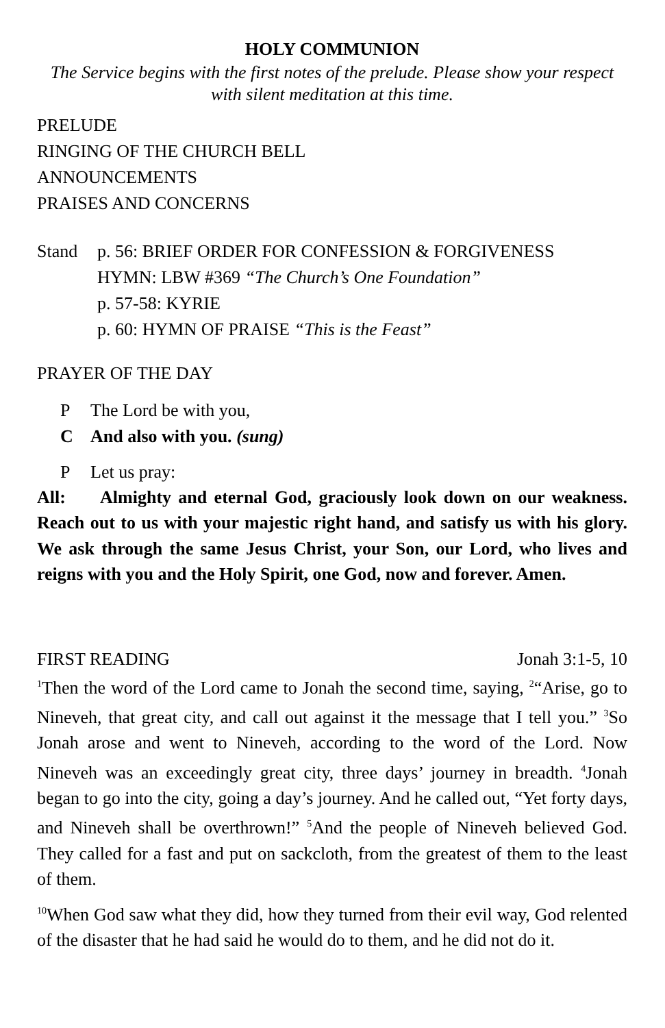HOLY COMMUNION
The Service begins with the first notes of the prelude. Please show your respect with silent meditation at this time.
PRELUDE
RINGING OF THE CHURCH BELL
ANNOUNCEMENTS
PRAISES AND CONCERNS
Stand p. 56: BRIEF ORDER FOR CONFESSION & FORGIVENESS
HYMN: LBW #369 “The Church’s One Foundation”
p. 57-58: KYRIE
p. 60: HYMN OF PRAISE “This is the Feast”
PRAYER OF THE DAY
P The Lord be with you,
C And also with you. (sung)
P Let us pray:
All: Almighty and eternal God, graciously look down on our weakness. Reach out to us with your majestic right hand, and satisfy us with his glory. We ask through the same Jesus Christ, your Son, our Lord, who lives and reigns with you and the Holy Spirit, one God, now and forever. Amen.
FIRST READING Jonah 3:1-5, 10
<sup>1</sup> Then the word of the Lord came to Jonah the second time, saying, <sup>2</sup>“Arise, go to Nineveh, that great city, and call out against it the message that I tell you.” <sup>3</sup>So Jonah arose and went to Nineveh, according to the word of the Lord. Now Nineveh was an exceedingly great city, three days’ journey in breadth. <sup>4</sup>Jonah began to go into the city, going a day’s journey. And he called out, “Yet forty days, and Nineveh shall be overthrown!” <sup>5</sup>And the people of Nineveh believed God. They called for a fast and put on sackcloth, from the greatest of them to the least of them.
<sup>10</sup> When God saw what they did, how they turned from their evil way, God relented of the disaster that he had said he would do to them, and he did not do it.